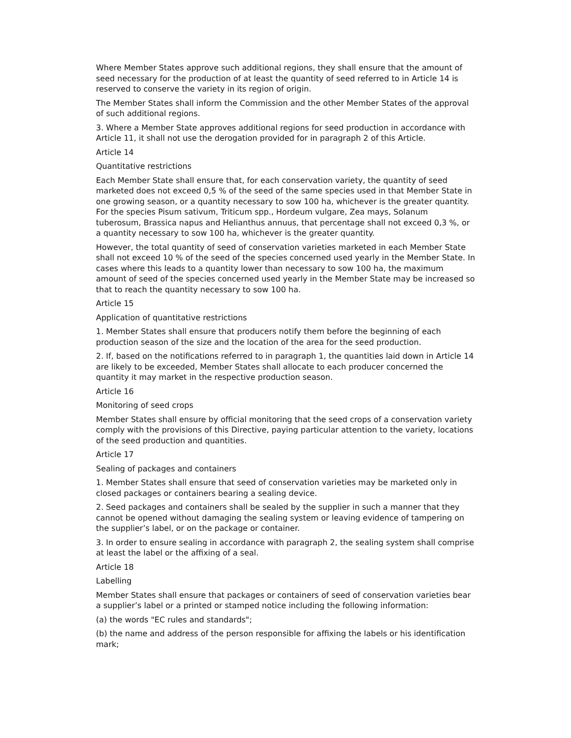Where Member States approve such additional regions, they shall ensure that the amount of seed necessary for the production of at least the quantity of seed referred to in Article 14 is reserved to conserve the variety in its region of origin.
The Member States shall inform the Commission and the other Member States of the approval of such additional regions.
3. Where a Member State approves additional regions for seed production in accordance with Article 11, it shall not use the derogation provided for in paragraph 2 of this Article.
Article 14
Quantitative restrictions
Each Member State shall ensure that, for each conservation variety, the quantity of seed marketed does not exceed 0,5 % of the seed of the same species used in that Member State in one growing season, or a quantity necessary to sow 100 ha, whichever is the greater quantity. For the species Pisum sativum, Triticum spp., Hordeum vulgare, Zea mays, Solanum tuberosum, Brassica napus and Helianthus annuus, that percentage shall not exceed 0,3 %, or a quantity necessary to sow 100 ha, whichever is the greater quantity.
However, the total quantity of seed of conservation varieties marketed in each Member State shall not exceed 10 % of the seed of the species concerned used yearly in the Member State. In cases where this leads to a quantity lower than necessary to sow 100 ha, the maximum amount of seed of the species concerned used yearly in the Member State may be increased so that to reach the quantity necessary to sow 100 ha.
Article 15
Application of quantitative restrictions
1. Member States shall ensure that producers notify them before the beginning of each production season of the size and the location of the area for the seed production.
2. If, based on the notifications referred to in paragraph 1, the quantities laid down in Article 14 are likely to be exceeded, Member States shall allocate to each producer concerned the quantity it may market in the respective production season.
Article 16
Monitoring of seed crops
Member States shall ensure by official monitoring that the seed crops of a conservation variety comply with the provisions of this Directive, paying particular attention to the variety, locations of the seed production and quantities.
Article 17
Sealing of packages and containers
1. Member States shall ensure that seed of conservation varieties may be marketed only in closed packages or containers bearing a sealing device.
2. Seed packages and containers shall be sealed by the supplier in such a manner that they cannot be opened without damaging the sealing system or leaving evidence of tampering on the supplier’s label, or on the package or container.
3. In order to ensure sealing in accordance with paragraph 2, the sealing system shall comprise at least the label or the affixing of a seal.
Article 18
Labelling
Member States shall ensure that packages or containers of seed of conservation varieties bear a supplier’s label or a printed or stamped notice including the following information:
(a) the words "EC rules and standards";
(b) the name and address of the person responsible for affixing the labels or his identification mark;